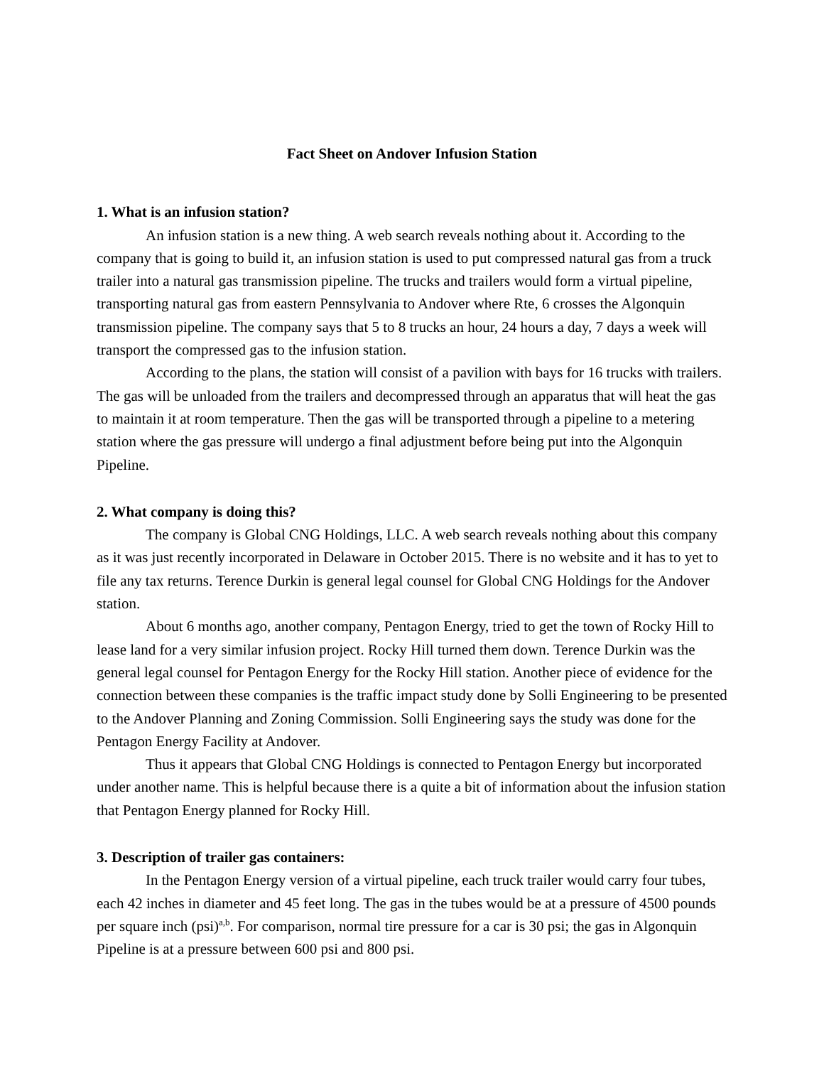Fact Sheet on Andover Infusion Station
1. What is an infusion station?
An infusion station is a new thing. A web search reveals nothing about it. According to the company that is going to build it, an infusion station is used to put compressed natural gas from a truck trailer into a natural gas transmission pipeline. The trucks and trailers would form a virtual pipeline, transporting natural gas from eastern Pennsylvania to Andover where Rte, 6 crosses the Algonquin transmission pipeline. The company says that 5 to 8 trucks an hour, 24 hours a day, 7 days a week will transport the compressed gas to the infusion station.
According to the plans, the station will consist of a pavilion with bays for 16 trucks with trailers. The gas will be unloaded from the trailers and decompressed through an apparatus that will heat the gas to maintain it at room temperature. Then the gas will be transported through a pipeline to a metering station where the gas pressure will undergo a final adjustment before being put into the Algonquin Pipeline.
2. What company is doing this?
The company is Global CNG Holdings, LLC. A web search reveals nothing about this company as it was just recently incorporated in Delaware in October 2015. There is no website and it has to yet to file any tax returns. Terence Durkin is general legal counsel for Global CNG Holdings for the Andover station.
About 6 months ago, another company, Pentagon Energy, tried to get the town of Rocky Hill to lease land for a very similar infusion project. Rocky Hill turned them down. Terence Durkin was the general legal counsel for Pentagon Energy for the Rocky Hill station. Another piece of evidence for the connection between these companies is the traffic impact study done by Solli Engineering to be presented to the Andover Planning and Zoning Commission. Solli Engineering says the study was done for the Pentagon Energy Facility at Andover.
Thus it appears that Global CNG Holdings is connected to Pentagon Energy but incorporated under another name. This is helpful because there is a quite a bit of information about the infusion station that Pentagon Energy planned for Rocky Hill.
3. Description of trailer gas containers:
In the Pentagon Energy version of a virtual pipeline, each truck trailer would carry four tubes, each 42 inches in diameter and 45 feet long. The gas in the tubes would be at a pressure of 4500 pounds per square inch (psi)<sup>a,b</sup>. For comparison, normal tire pressure for a car is 30 psi; the gas in Algonquin Pipeline is at a pressure between 600 psi and 800 psi.